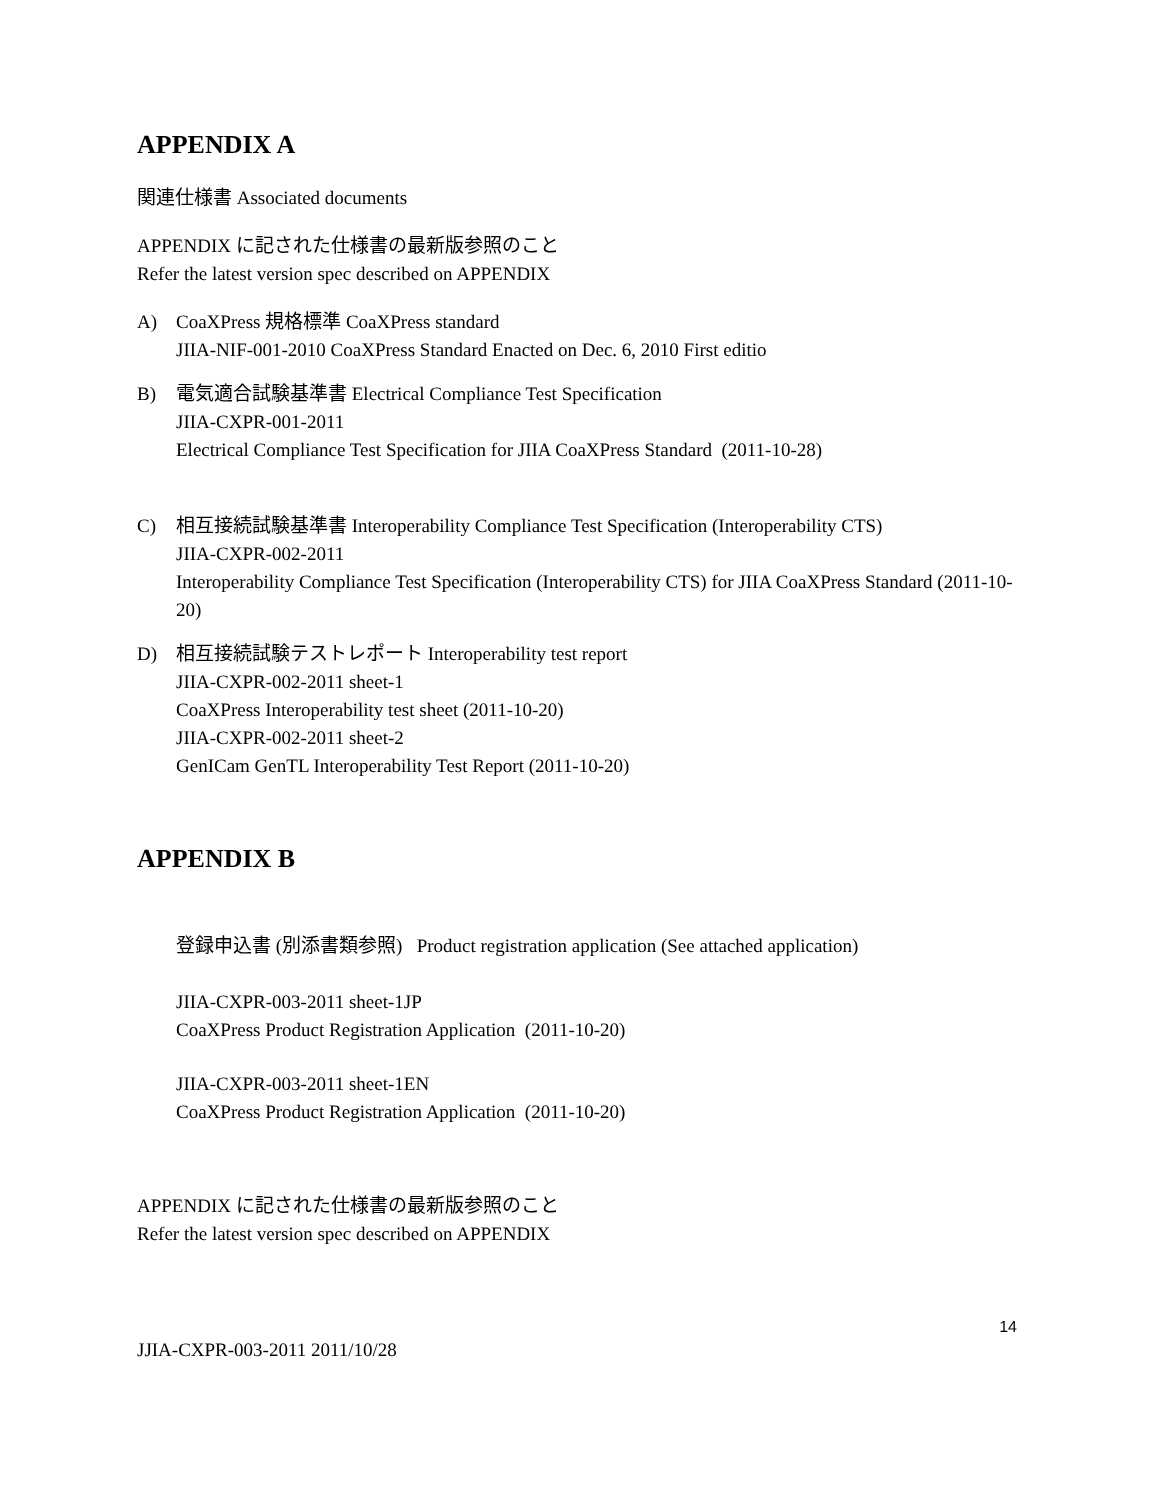APPENDIX A
関連仕様書 Associated documents
APPENDIX に記された仕様書の最新版参照のこと
Refer the latest version spec described on APPENDIX
A) CoaXPress 規格標準 CoaXPress standard
JIIA-NIF-001-2010 CoaXPress Standard Enacted on Dec. 6, 2010 First editio
B) 電気適合試験基準書 Electrical Compliance Test Specification
JIIA-CXPR-001-2011
Electrical Compliance Test Specification for JIIA CoaXPress Standard (2011-10-28)
C) 相互接続試験基準書 Interoperability Compliance Test Specification (Interoperability CTS)
JIIA-CXPR-002-2011
Interoperability Compliance Test Specification (Interoperability CTS) for JIIA CoaXPress Standard (2011-10-20)
D) 相互接続試験テストレポート Interoperability test report
JIIA-CXPR-002-2011 sheet-1
CoaXPress Interoperability test sheet (2011-10-20)
JIIA-CXPR-002-2011 sheet-2
GenICam GenTL Interoperability Test Report (2011-10-20)
APPENDIX B
登録申込書 (別添書類参照) Product registration application (See attached application)
JIIA-CXPR-003-2011 sheet-1JP
CoaXPress Product Registration Application (2011-10-20)
JIIA-CXPR-003-2011 sheet-1EN
CoaXPress Product Registration Application (2011-10-20)
APPENDIX に記された仕様書の最新版参照のこと
Refer the latest version spec described on APPENDIX
14
JJIA-CXPR-003-2011 2011/10/28